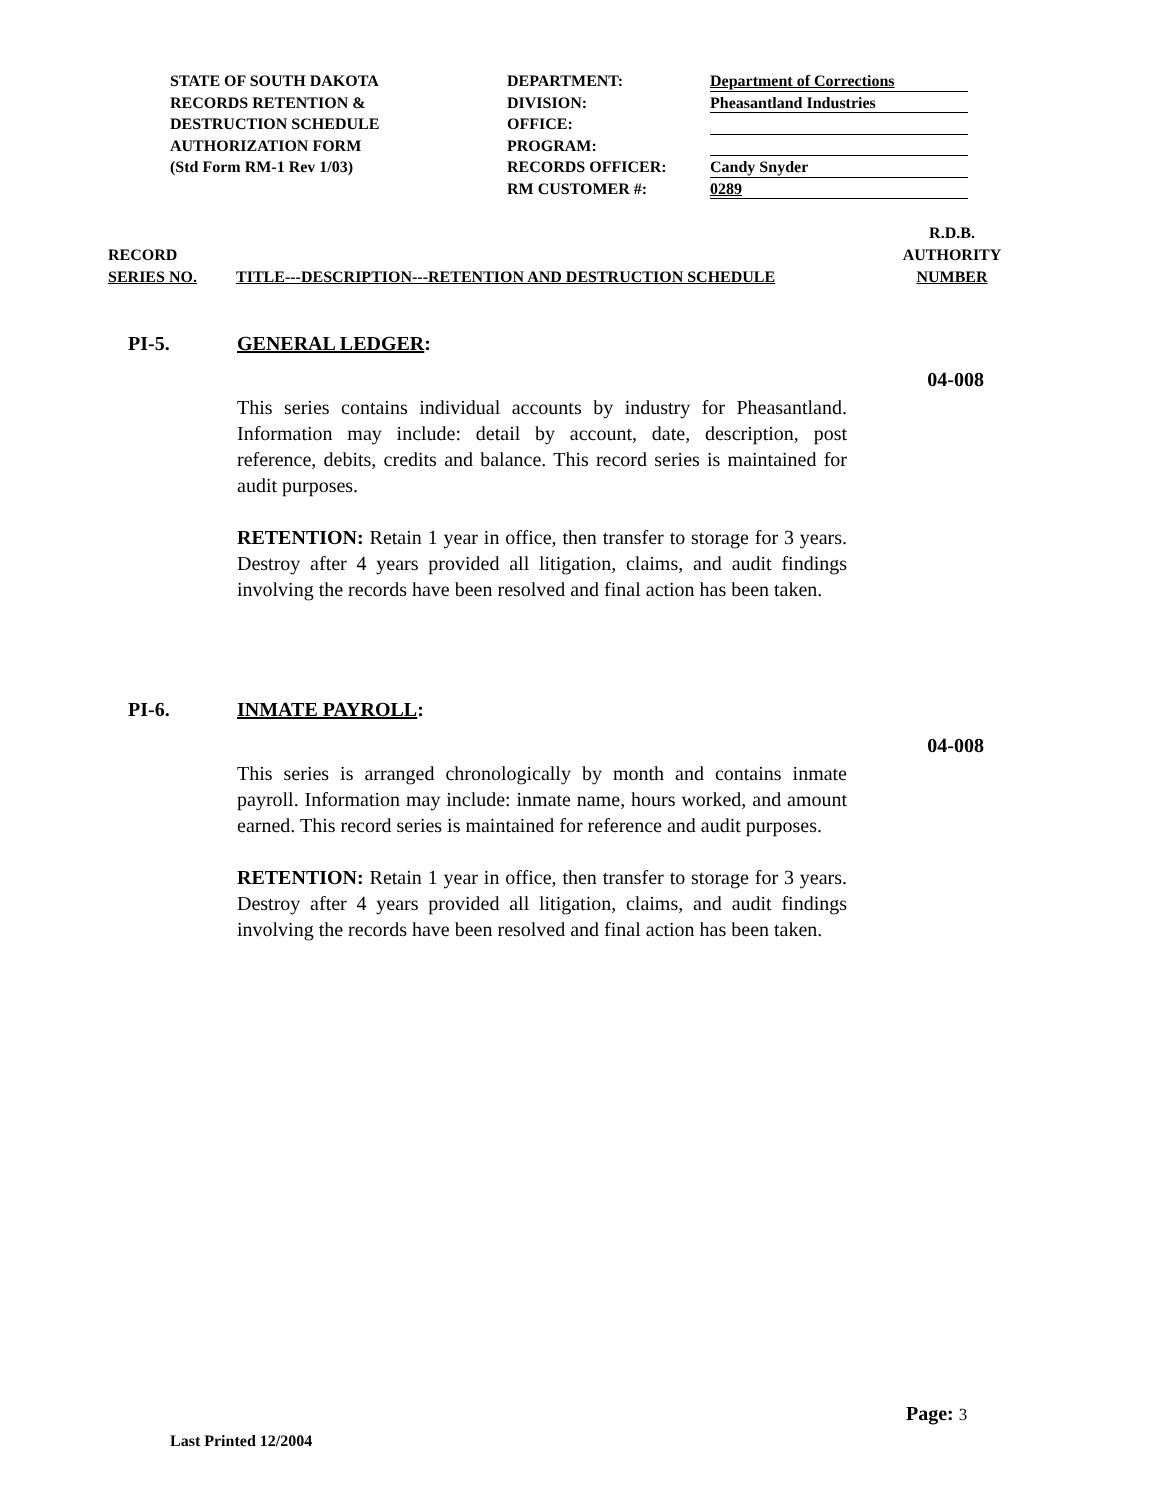STATE OF SOUTH DAKOTA
RECORDS RETENTION &
DESTRUCTION SCHEDULE
AUTHORIZATION FORM
(Std Form RM-1 Rev 1/03)
DEPARTMENT:
DIVISION:
OFFICE:
PROGRAM:
RECORDS OFFICER:
RM CUSTOMER #:
Department of Corrections
Pheasantland Industries
Candy Snyder
0289
RECORD
SERIES NO.
TITLE---DESCRIPTION---RETENTION AND DESTRUCTION SCHEDULE
R.D.B.
AUTHORITY
NUMBER
PI-5. GENERAL LEDGER:
04-008
This series contains individual accounts by industry for Pheasantland. Information may include: detail by account, date, description, post reference, debits, credits and balance. This record series is maintained for audit purposes.
RETENTION: Retain 1 year in office, then transfer to storage for 3 years. Destroy after 4 years provided all litigation, claims, and audit findings involving the records have been resolved and final action has been taken.
PI-6. INMATE PAYROLL:
04-008
This series is arranged chronologically by month and contains inmate payroll. Information may include: inmate name, hours worked, and amount earned. This record series is maintained for reference and audit purposes.
RETENTION: Retain 1 year in office, then transfer to storage for 3 years. Destroy after 4 years provided all litigation, claims, and audit findings involving the records have been resolved and final action has been taken.
Page: 3
Last Printed 12/2004